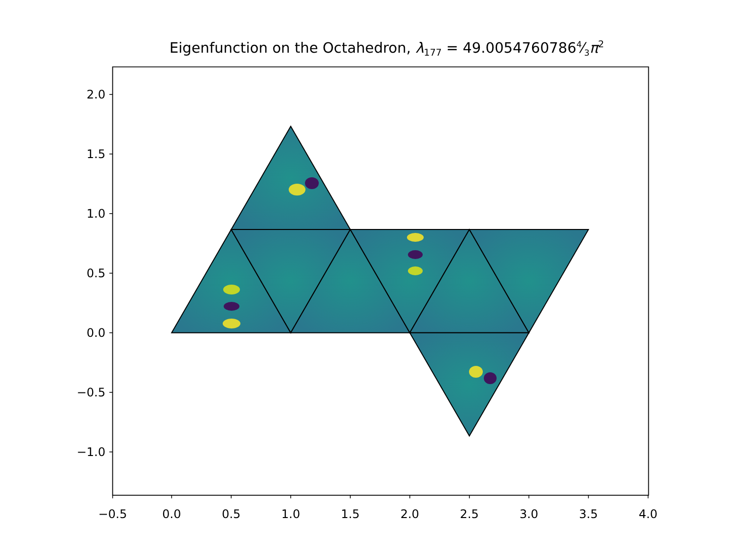Eigenfunction on the Octahedron, λ<sub>177</sub> = 49.00547607864⁄3π<sup>2</sup>
−0.5
0.0
0.5
1.0
1.5
2.0
2.5
3.0
3.5
4.0
2.0
1.5
1.0
0.5
0.0
−0.5
−1.0